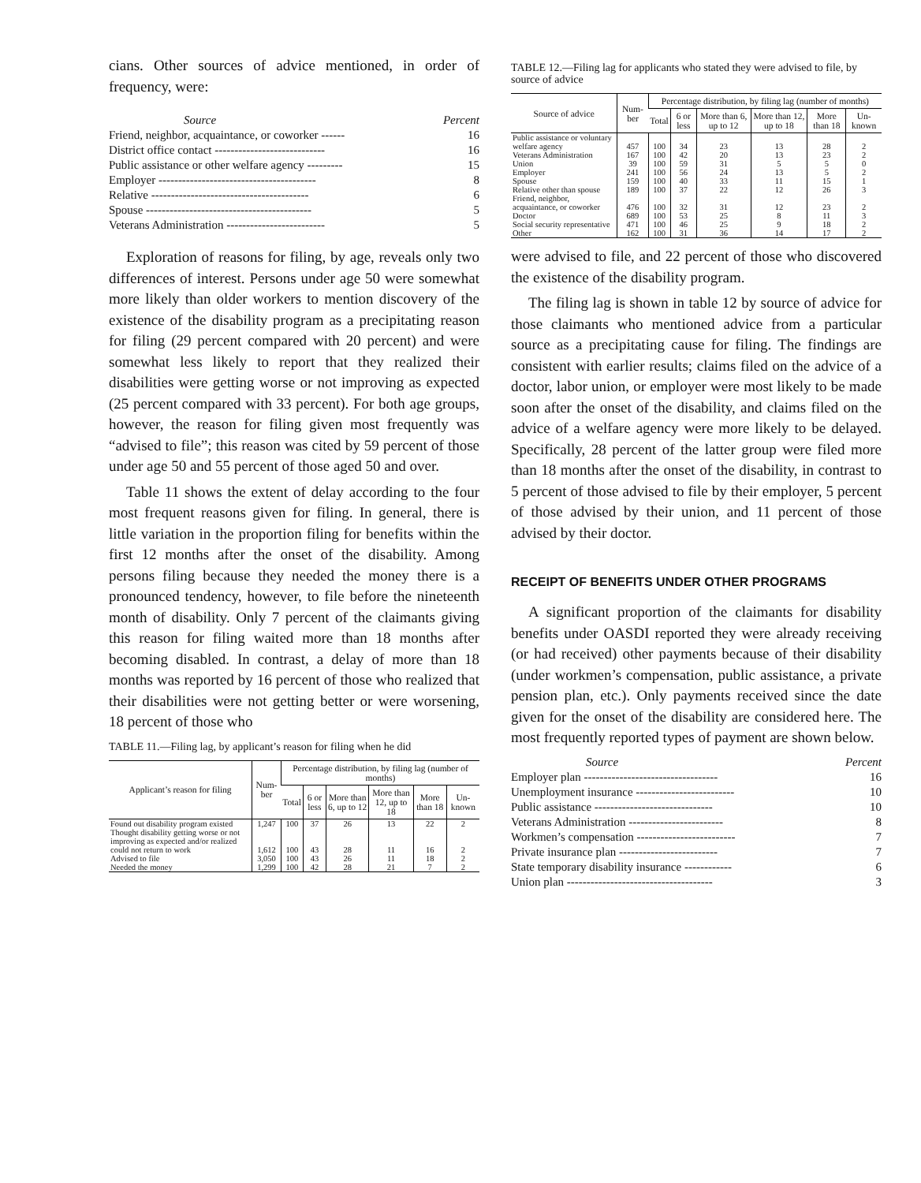cians. Other sources of advice mentioned, in order of frequency, were:
| Source | Percent |
| --- | --- |
| Friend, neighbor, acquaintance, or coworker ------ | 16 |
| District office contact ---------------------------- | 16 |
| Public assistance or other welfare agency --------- | 15 |
| Employer ---------------------------------------- | 8 |
| Relative ---------------------------------------- | 6 |
| Spouse ------------------------------------------ | 5 |
| Veterans Administration ------------------------- | 5 |
Exploration of reasons for filing, by age, reveals only two differences of interest. Persons under age 50 were somewhat more likely than older workers to mention discovery of the existence of the disability program as a precipitating reason for filing (29 percent compared with 20 percent) and were somewhat less likely to report that they realized their disabilities were getting worse or not improving as expected (25 percent compared with 33 percent). For both age groups, however, the reason for filing given most frequently was “advised to file”; this reason was cited by 59 percent of those under age 50 and 55 percent of those aged 50 and over.
Table 11 shows the extent of delay according to the four most frequent reasons given for filing. In general, there is little variation in the proportion filing for benefits within the first 12 months after the onset of the disability. Among persons filing because they needed the money there is a pronounced tendency, however, to file before the nineteenth month of disability. Only 7 percent of the claimants giving this reason for filing waited more than 18 months after becoming disabled. In contrast, a delay of more than 18 months was reported by 16 percent of those who realized that their disabilities were not getting better or were worsening, 18 percent of those who
TABLE 11.—Filing lag, by applicant’s reason for filing when he did
| Applicant’s reason for filing | Num-ber | Percentage distribution, by filing lag (number of months) | | | | | |
| --- | --- | --- | --- | --- | --- | --- | --- |
| | | Total | 6 or less | More than 6, up to 12 | More than 12, up to 18 | More than 18 | Un-known |
| Found out disability program existed | 1,247 | 100 | 37 | 26 | 13 | 22 | 2 |
| Thought disability getting worse or not improving as expected and/or realized could not return to work | 1,612 | 100 | 43 | 28 | 11 | 16 | 2 |
| Advised to file | 3,050 | 100 | 43 | 26 | 11 | 18 | 2 |
| Needed the money | 1,299 | 100 | 42 | 28 | 21 | 7 | 2 |
TABLE 12.—Filing lag for applicants who stated they were advised to file, by source of advice
| Source of advice | Num-ber | Percentage distribution, by filing lag (number of months) | | | | | |
| --- | --- | --- | --- | --- | --- | --- | --- |
| | | Total | 6 or less | More than 6, up to 12 | More than 12, up to 18 | More than 18 | Un-known |
| Public assistance or voluntary welfare agency | 457 | 100 | 34 | 23 | 13 | 28 | 2 |
| Veterans Administration | 167 | 100 | 42 | 20 | 13 | 23 | 2 |
| Union | 39 | 100 | 59 | 31 | 5 | 5 | 0 |
| Employer | 241 | 100 | 56 | 24 | 13 | 5 | 2 |
| Spouse | 159 | 100 | 40 | 33 | 11 | 15 | 1 |
| Relative other than spouse | 189 | 100 | 37 | 22 | 12 | 26 | 3 |
| Friend, neighbor, acquaintance, or coworker | 476 | 100 | 32 | 31 | 12 | 23 | 2 |
| Doctor | 689 | 100 | 53 | 25 | 8 | 11 | 3 |
| Social security representative | 471 | 100 | 46 | 25 | 9 | 18 | 2 |
| Other | 162 | 100 | 31 | 36 | 14 | 17 | 2 |
were advised to file, and 22 percent of those who discovered the existence of the disability program.
The filing lag is shown in table 12 by source of advice for those claimants who mentioned advice from a particular source as a precipitating cause for filing. The findings are consistent with earlier results; claims filed on the advice of a doctor, labor union, or employer were most likely to be made soon after the onset of the disability, and claims filed on the advice of a welfare agency were more likely to be delayed. Specifically, 28 percent of the latter group were filed more than 18 months after the onset of the disability, in contrast to 5 percent of those advised to file by their employer, 5 percent of those advised by their union, and 11 percent of those advised by their doctor.
RECEIPT OF BENEFITS UNDER OTHER PROGRAMS
A significant proportion of the claimants for disability benefits under OASDI reported they were already receiving (or had received) other payments because of their disability (under workmen’s compensation, public assistance, a private pension plan, etc.). Only payments received since the date given for the onset of the disability are considered here. The most frequently reported types of payment are shown below.
| Source | Percent |
| --- | --- |
| Employer plan ---------------------------------- | 16 |
| Unemployment insurance ------------------------- | 10 |
| Public assistance ------------------------------ | 10 |
| Veterans Administration ------------------------ | 8 |
| Workmen’s compensation ------------------------- | 7 |
| Private insurance plan ------------------------- | 7 |
| State temporary disability insurance ------------ | 6 |
| Union plan ------------------------------------- | 3 |